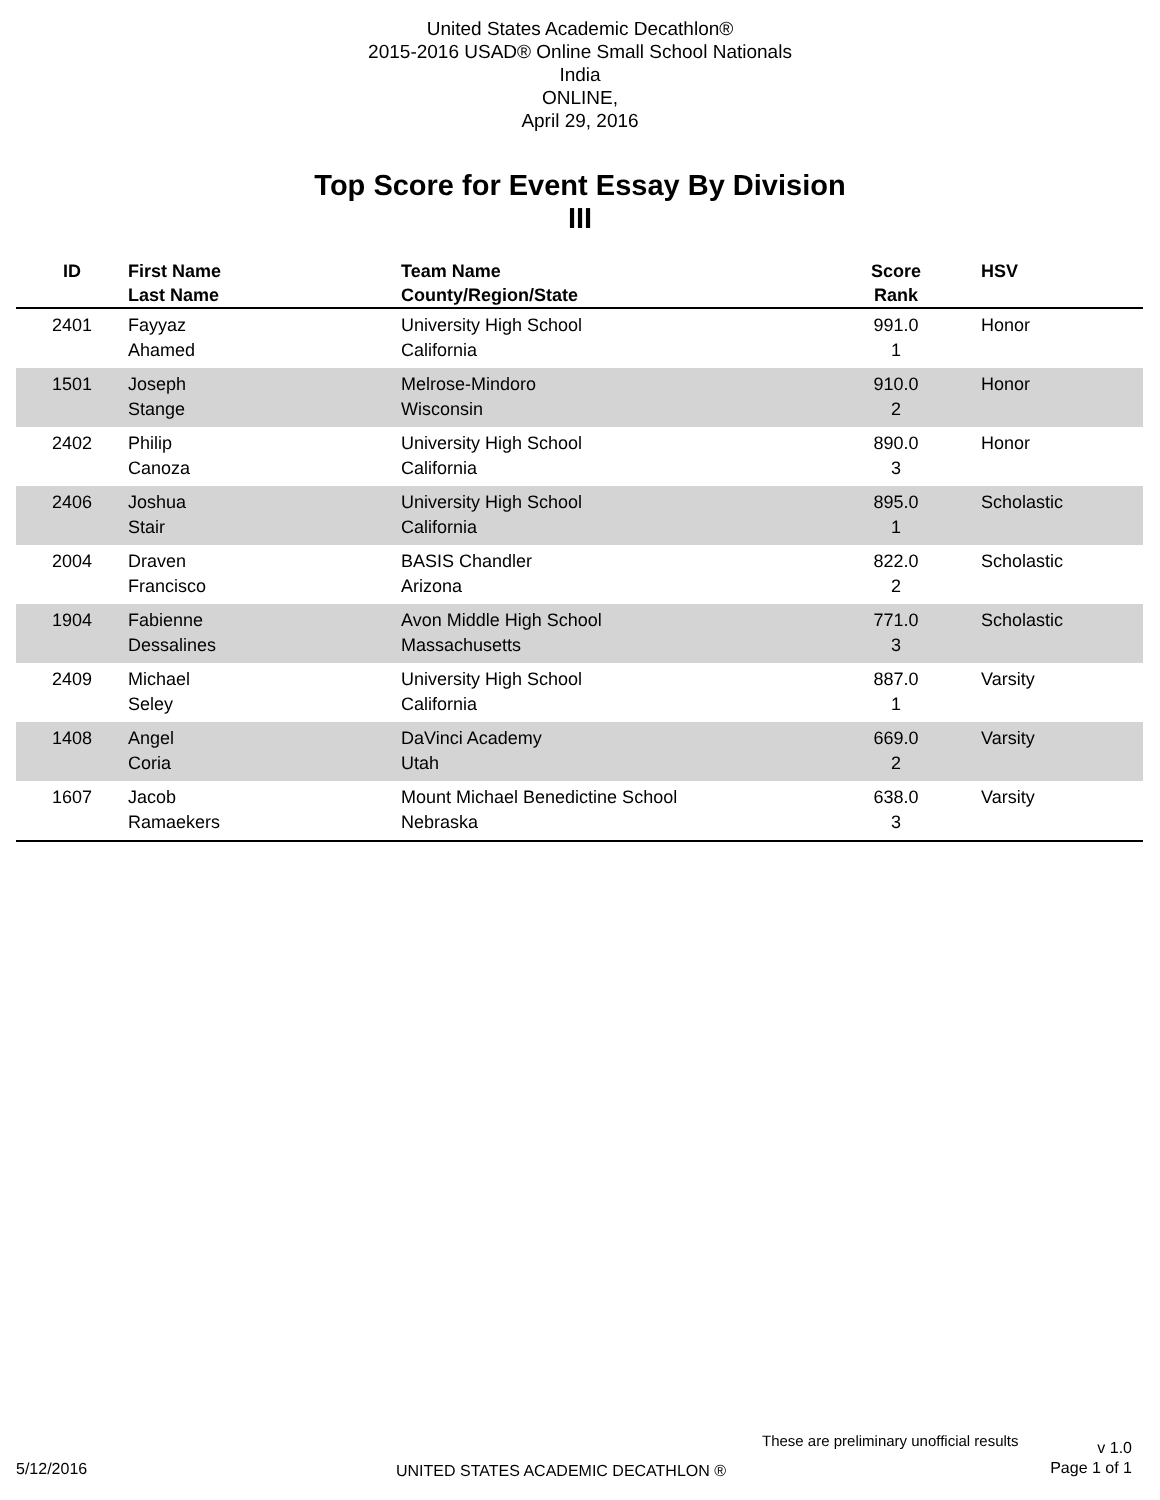United States Academic Decathlon®
2015-2016 USAD® Online Small School Nationals
India
ONLINE,
April 29, 2016
Top Score for Event Essay By Division
III
| ID | First Name Last Name | Team Name County/Region/State | Score Rank | HSV |
| --- | --- | --- | --- | --- |
| 2401 | Fayyaz Ahamed | University High School California | 991.0 1 | Honor |
| 1501 | Joseph Stange | Melrose-Mindoro Wisconsin | 910.0 2 | Honor |
| 2402 | Philip Canoza | University High School California | 890.0 3 | Honor |
| 2406 | Joshua Stair | University High School California | 895.0 1 | Scholastic |
| 2004 | Draven Francisco | BASIS Chandler Arizona | 822.0 2 | Scholastic |
| 1904 | Fabienne Dessalines | Avon Middle High School Massachusetts | 771.0 3 | Scholastic |
| 2409 | Michael Seley | University High School California | 887.0 1 | Varsity |
| 1408 | Angel Coria | DaVinci Academy Utah | 669.0 2 | Varsity |
| 1607 | Jacob Ramaekers | Mount Michael Benedictine School Nebraska | 638.0 3 | Varsity |
These are preliminary unofficial results
v 1.0
Page 1 of 1
5/12/2016
UNITED STATES ACADEMIC DECATHLON ®